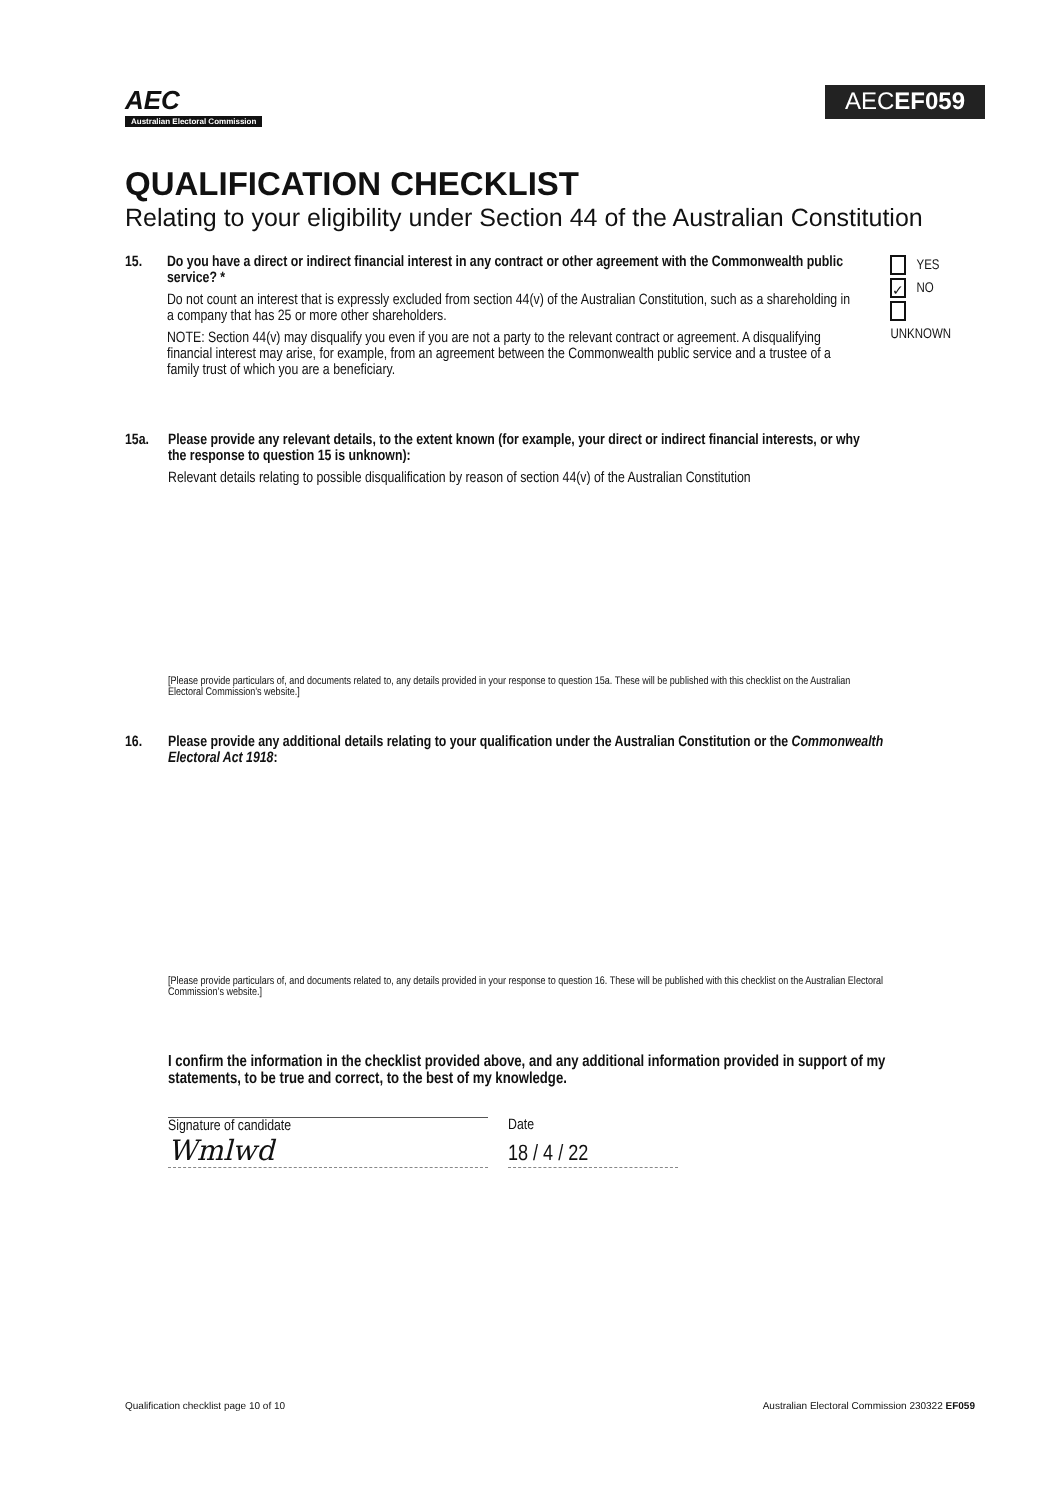AEC
Australian Electoral Commission
AECEF059
QUALIFICATION CHECKLIST
Relating to your eligibility under Section 44 of the Australian Constitution
15. Do you have a direct or indirect financial interest in any contract or other agreement with the Commonwealth public service? *
Do not count an interest that is expressly excluded from section 44(v) of the Australian Constitution, such as a shareholding in a company that has 25 or more other shareholders.
NOTE: Section 44(v) may disqualify you even if you are not a party to the relevant contract or agreement. A disqualifying financial interest may arise, for example, from an agreement between the Commonwealth public service and a trustee of a family trust of which you are a beneficiary.
YES
✓ NO
UNKNOWN
15a. Please provide any relevant details, to the extent known (for example, your direct or indirect financial interests, or why the response to question 15 is unknown):
Relevant details relating to possible disqualification by reason of section 44(v) of the Australian Constitution
[Please provide particulars of, and documents related to, any details provided in your response to question 15a. These will be published with this checklist on the Australian Electoral Commission’s website.]
16. Please provide any additional details relating to your qualification under the Australian Constitution or the Commonwealth Electoral Act 1918:
[Please provide particulars of, and documents related to, any details provided in your response to question 16. These will be published with this checklist on the Australian Electoral Commission’s website.]
I confirm the information in the checklist provided above, and any additional information provided in support of my statements, to be true and correct, to the best of my knowledge.
Signature of candidate
Wmlwd
Date
18 / 4 / 22
Qualification checklist page 10 of 10 Australian Electoral Commission 230322 EF059